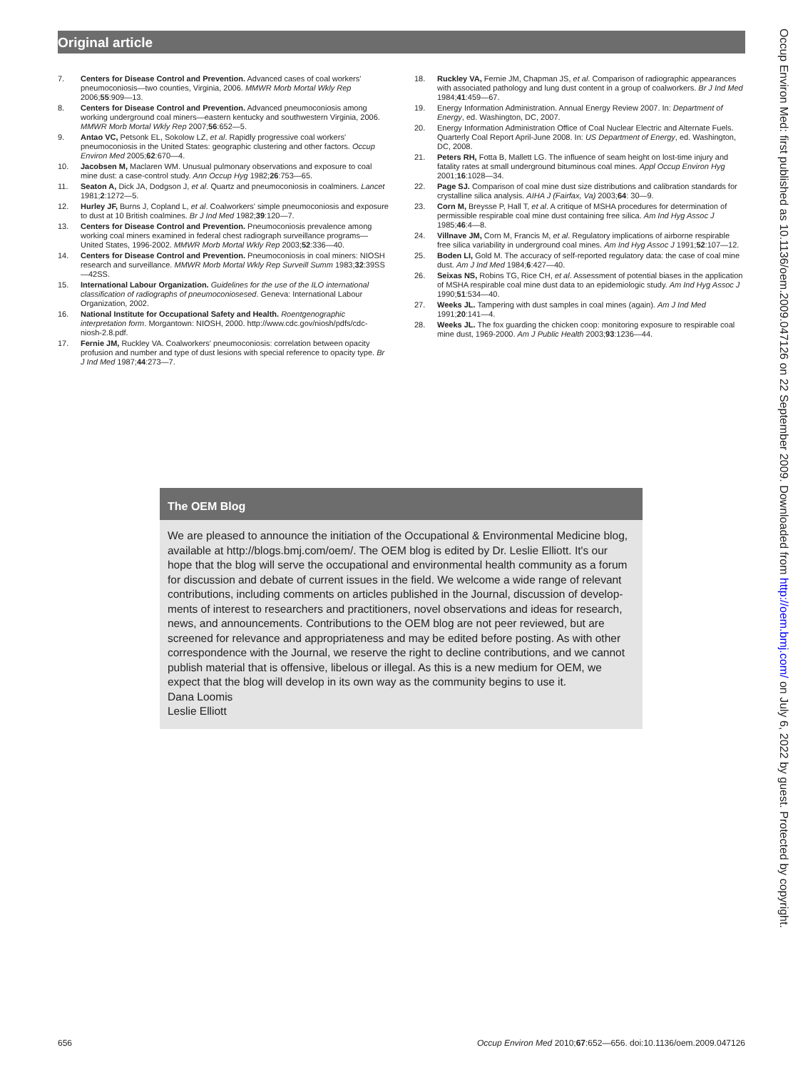Original article
7. Centers for Disease Control and Prevention. Advanced cases of coal workers' pneumoconiosis—two counties, Virginia, 2006. MMWR Morb Mortal Wkly Rep 2006;55:909—13.
8. Centers for Disease Control and Prevention. Advanced pneumoconiosis among working underground coal miners—eastern kentucky and southwestern Virginia, 2006. MMWR Morb Mortal Wkly Rep 2007;56:652—5.
9. Antao VC, Petsonk EL, Sokolow LZ, et al. Rapidly progressive coal workers' pneumoconiosis in the United States: geographic clustering and other factors. Occup Environ Med 2005;62:670—4.
10. Jacobsen M, Maclaren WM. Unusual pulmonary observations and exposure to coal mine dust: a case-control study. Ann Occup Hyg 1982;26:753—65.
11. Seaton A, Dick JA, Dodgson J, et al. Quartz and pneumoconiosis in coalminers. Lancet 1981;2:1272—5.
12. Hurley JF, Burns J, Copland L, et al. Coalworkers' simple pneumoconiosis and exposure to dust at 10 British coalmines. Br J Ind Med 1982;39:120—7.
13. Centers for Disease Control and Prevention. Pneumoconiosis prevalence among working coal miners examined in federal chest radiograph surveillance programs—United States, 1996-2002. MMWR Morb Mortal Wkly Rep 2003;52:336—40.
14. Centers for Disease Control and Prevention. Pneumoconiosis in coal miners: NIOSH research and surveillance. MMWR Morb Mortal Wkly Rep Surveill Summ 1983;32:39SS—42SS.
15. International Labour Organization. Guidelines for the use of the ILO international classification of radiographs of pneumoconiosesed. Geneva: International Labour Organization, 2002.
16. National Institute for Occupational Safety and Health. Roentgenographic interpretation form. Morgantown: NIOSH, 2000. http://www.cdc.gov/niosh/pdfs/cdc-niosh-2.8.pdf.
17. Fernie JM, Ruckley VA. Coalworkers' pneumoconiosis: correlation between opacity profusion and number and type of dust lesions with special reference to opacity type. Br J Ind Med 1987;44:273—7.
18. Ruckley VA, Fernie JM, Chapman JS, et al. Comparison of radiographic appearances with associated pathology and lung dust content in a group of coalworkers. Br J Ind Med 1984;41:459—67.
19. Energy Information Administration. Annual Energy Review 2007. In: Department of Energy, ed. Washington, DC, 2007.
20. Energy Information Administration Office of Coal Nuclear Electric and Alternate Fuels. Quarterly Coal Report April-June 2008. In: US Department of Energy, ed. Washington, DC, 2008.
21. Peters RH, Fotta B, Mallett LG. The influence of seam height on lost-time injury and fatality rates at small underground bituminous coal mines. Appl Occup Environ Hyg 2001;16:1028—34.
22. Page SJ. Comparison of coal mine dust size distributions and calibration standards for crystalline silica analysis. AIHA J (Fairfax, Va) 2003;64: 30—9.
23. Corn M, Breysse P, Hall T, et al. A critique of MSHA procedures for determination of permissible respirable coal mine dust containing free silica. Am Ind Hyg Assoc J 1985;46:4—8.
24. Villnave JM, Corn M, Francis M, et al. Regulatory implications of airborne respirable free silica variability in underground coal mines. Am Ind Hyg Assoc J 1991;52:107—12.
25. Boden LI, Gold M. The accuracy of self-reported regulatory data: the case of coal mine dust. Am J Ind Med 1984;6:427—40.
26. Seixas NS, Robins TG, Rice CH, et al. Assessment of potential biases in the application of MSHA respirable coal mine dust data to an epidemiologic study. Am Ind Hyg Assoc J 1990;51:534—40.
27. Weeks JL. Tampering with dust samples in coal mines (again). Am J Ind Med 1991;20:141—4.
28. Weeks JL. The fox guarding the chicken coop: monitoring exposure to respirable coal mine dust, 1969-2000. Am J Public Health 2003;93:1236—44.
The OEM Blog
We are pleased to announce the initiation of the Occupational & Environmental Medicine blog, available at http://blogs.bmj.com/oem/. The OEM blog is edited by Dr. Leslie Elliott. It's our hope that the blog will serve the occupational and environmental health community as a forum for discussion and debate of current issues in the field. We welcome a wide range of relevant contributions, including comments on articles published in the Journal, discussion of develop­ments of interest to researchers and practitioners, novel observations and ideas for research, news, and announcements. Contributions to the OEM blog are not peer reviewed, but are screened for relevance and appropriateness and may be edited before posting. As with other correspondence with the Journal, we reserve the right to decline contributions, and we cannot publish material that is offensive, libelous or illegal. As this is a new medium for OEM, we expect that the blog will develop in its own way as the community begins to use it.
Dana Loomis
Leslie Elliott
Occup Environ Med: first published as 10.1136/oem.2009.047126 on 22 September 2009. Downloaded from http://oem.bmj.com/ on July 6, 2022 by guest. Protected by copyright.
656 Occup Environ Med 2010;67:652—656. doi:10.1136/oem.2009.047126